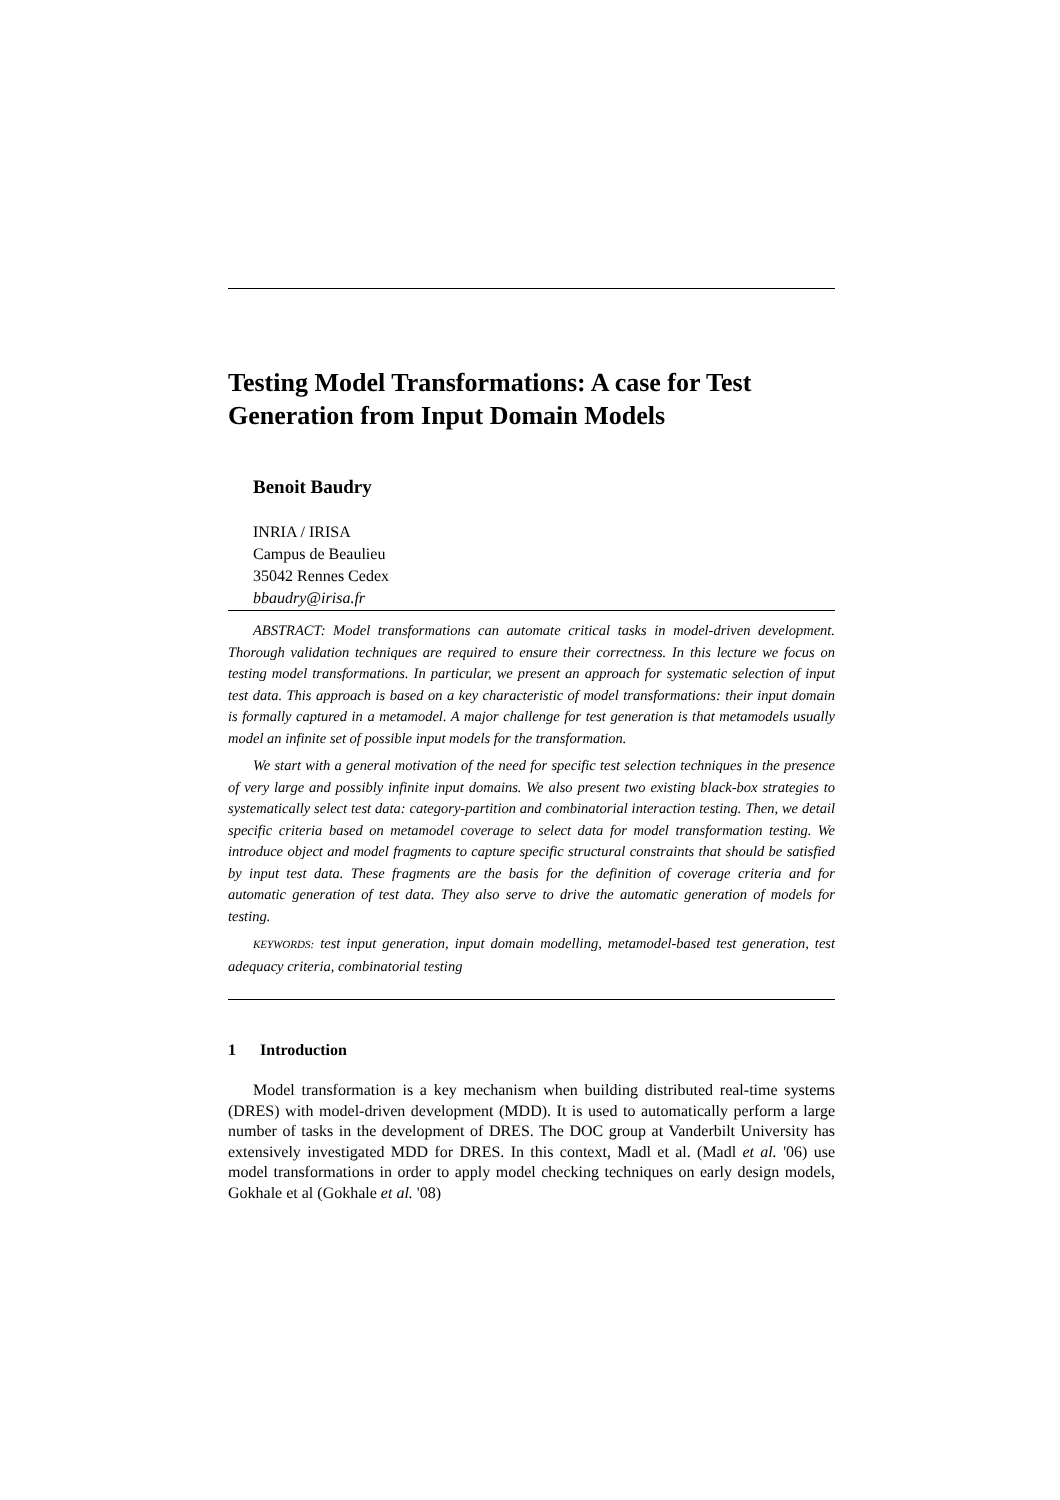Testing Model Transformations: A case for Test Generation from Input Domain Models
Benoit Baudry
INRIA / IRISA
Campus de Beaulieu
35042 Rennes Cedex
bbaudry@irisa.fr
ABSTRACT: Model transformations can automate critical tasks in model-driven development. Thorough validation techniques are required to ensure their correctness. In this lecture we focus on testing model transformations. In particular, we present an approach for systematic selection of input test data. This approach is based on a key characteristic of model transformations: their input domain is formally captured in a metamodel. A major challenge for test generation is that metamodels usually model an infinite set of possible input models for the transformation.
We start with a general motivation of the need for specific test selection techniques in the presence of very large and possibly infinite input domains. We also present two existing black-box strategies to systematically select test data: category-partition and combinatorial interaction testing. Then, we detail specific criteria based on metamodel coverage to select data for model transformation testing. We introduce object and model fragments to capture specific structural constraints that should be satisfied by input test data. These fragments are the basis for the definition of coverage criteria and for automatic generation of test data. They also serve to drive the automatic generation of models for testing.
KEYWORDS: test input generation, input domain modelling, metamodel-based test generation, test adequacy criteria, combinatorial testing
1 Introduction
Model transformation is a key mechanism when building distributed real-time systems (DRES) with model-driven development (MDD). It is used to automatically perform a large number of tasks in the development of DRES. The DOC group at Vanderbilt University has extensively investigated MDD for DRES. In this context, Madl et al. (Madl et al. '06) use model transformations in order to apply model checking techniques on early design models, Gokhale et al (Gokhale et al. '08)